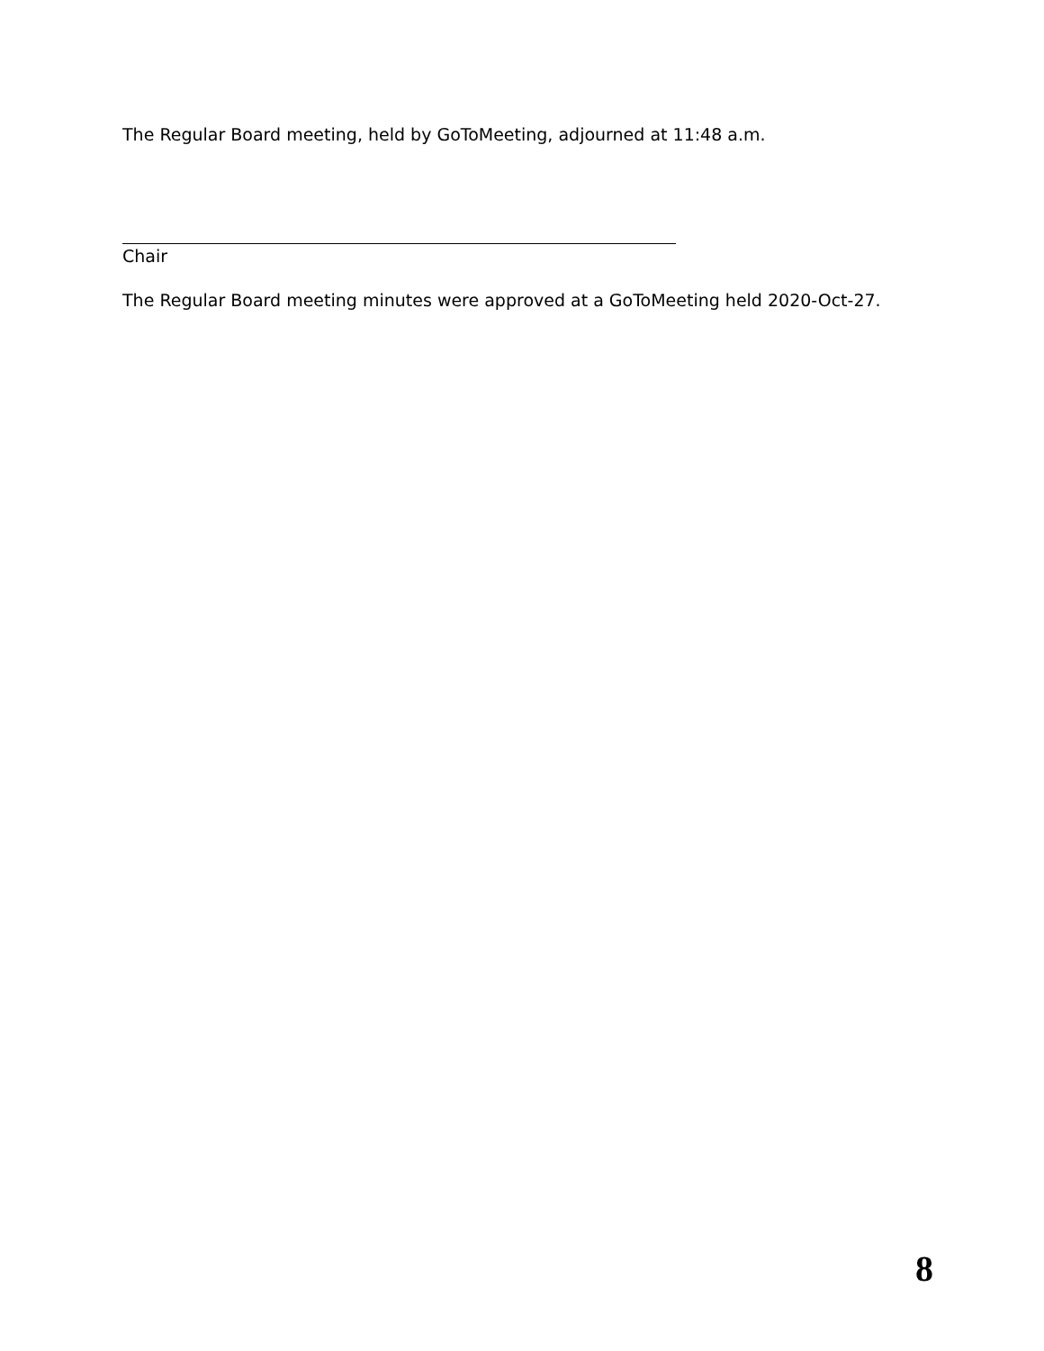The Regular Board meeting, held by GoToMeeting, adjourned at 11:48 a.m.
Chair
The Regular Board meeting minutes were approved at a GoToMeeting held 2020-Oct-27.
8